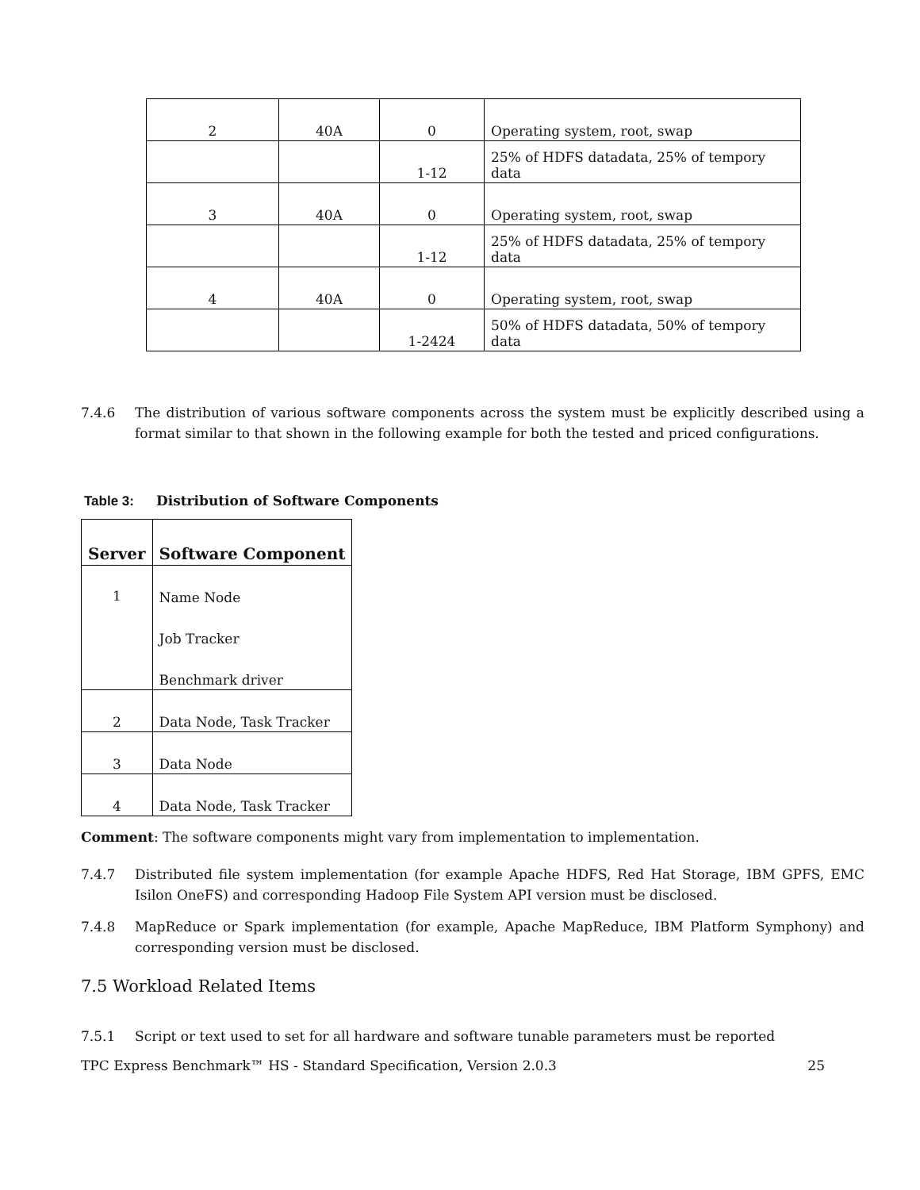| 2 | 40A | 0 | Operating system, root, swap |
| | | 1-12 | 25% of HDFS datadata, 25% of tempory data |
| 3 | 40A | 0 | Operating system, root, swap |
| | | 1-12 | 25% of HDFS datadata, 25% of tempory data |
| 4 | 40A | 0 | Operating system, root, swap |
| | | 1-2424 | 50% of HDFS datadata, 50% of tempory data |
7.4.6 The distribution of various software components across the system must be explicitly described using a format similar to that shown in the following example for both the tested and priced configurations.
Table 3: Distribution of Software Components
| Server | Software Component |
| --- | --- |
| 1 | Name Node |
| | Job Tracker |
| | Benchmark driver |
| 2 | Data Node, Task Tracker |
| 3 | Data Node |
| 4 | Data Node, Task Tracker |
Comment: The software components might vary from implementation to implementation.
7.4.7 Distributed file system implementation (for example Apache HDFS, Red Hat Storage, IBM GPFS, EMC Isilon OneFS) and corresponding Hadoop File System API version must be disclosed.
7.4.8 MapReduce or Spark implementation (for example, Apache MapReduce, IBM Platform Symphony) and corresponding version must be disclosed.
7.5 Workload Related Items
7.5.1 Script or text used to set for all hardware and software tunable parameters must be reported
TPC Express Benchmark™ HS - Standard Specification, Version 2.0.3 25